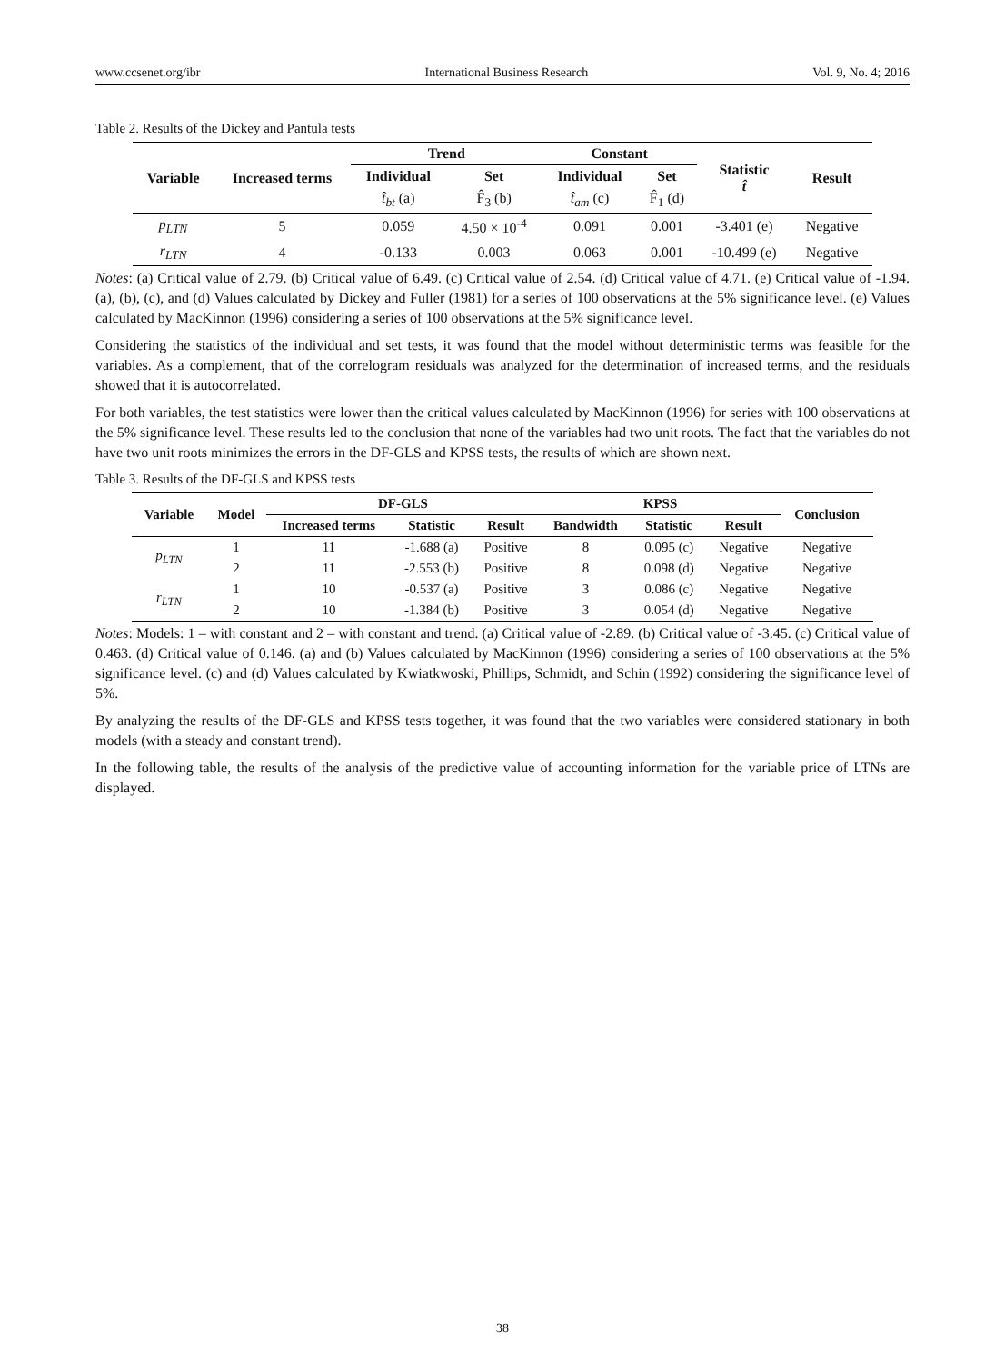www.ccsenet.org/ibr International Business Research Vol. 9, No. 4; 2016
Table 2. Results of the Dickey and Pantula tests
| Variable | Increased terms | Trend | | Constant | | Statistic t̂ | Result |
| --- | --- | --- | --- | --- | --- | --- | --- |
| | | Individual | Set | Individual | Set | | |
| | | t̂<sub>bt</sub> (a) | F̂<sub>3</sub> (b) | t̂<sub>am</sub> (c) | F̂<sub>1</sub> (d) | | |
| p<sub>LTN</sub> | 5 | 0.059 | 4.50 × 10<sup>-4</sup> | 0.091 | 0.001 | -3.401 (e) | Negative |
| r<sub>LTN</sub> | 4 | -0.133 | 0.003 | 0.063 | 0.001 | -10.499 (e) | Negative |
Notes: (a) Critical value of 2.79. (b) Critical value of 6.49. (c) Critical value of 2.54. (d) Critical value of 4.71. (e) Critical value of -1.94. (a), (b), (c), and (d) Values calculated by Dickey and Fuller (1981) for a series of 100 observations at the 5% significance level. (e) Values calculated by MacKinnon (1996) considering a series of 100 observations at the 5% significance level.
Considering the statistics of the individual and set tests, it was found that the model without deterministic terms was feasible for the variables. As a complement, that of the correlogram residuals was analyzed for the determination of increased terms, and the residuals showed that it is autocorrelated.
For both variables, the test statistics were lower than the critical values calculated by MacKinnon (1996) for series with 100 observations at the 5% significance level. These results led to the conclusion that none of the variables had two unit roots. The fact that the variables do not have two unit roots minimizes the errors in the DF-GLS and KPSS tests, the results of which are shown next.
Table 3. Results of the DF-GLS and KPSS tests
| Variable | Model | DF-GLS | | | KPSS | | | Conclusion |
| --- | --- | --- | --- | --- | --- | --- | --- | --- |
| | | Increased terms | Statistic | Result | Bandwidth | Statistic | Result | |
| p<sub>LTN</sub> | 1 | 11 | -1.688 (a) | Positive | 8 | 0.095 (c) | Negative | Negative |
| | 2 | 11 | -2.553 (b) | Positive | 8 | 0.098 (d) | Negative | Negative |
| r<sub>LTN</sub> | 1 | 10 | -0.537 (a) | Positive | 3 | 0.086 (c) | Negative | Negative |
| | 2 | 10 | -1.384 (b) | Positive | 3 | 0.054 (d) | Negative | Negative |
Notes: Models: 1 – with constant and 2 – with constant and trend. (a) Critical value of -2.89. (b) Critical value of -3.45. (c) Critical value of 0.463. (d) Critical value of 0.146. (a) and (b) Values calculated by MacKinnon (1996) considering a series of 100 observations at the 5% significance level. (c) and (d) Values calculated by Kwiatkwoski, Phillips, Schmidt, and Schin (1992) considering the significance level of 5%.
By analyzing the results of the DF-GLS and KPSS tests together, it was found that the two variables were considered stationary in both models (with a steady and constant trend).
In the following table, the results of the analysis of the predictive value of accounting information for the variable price of LTNs are displayed.
38